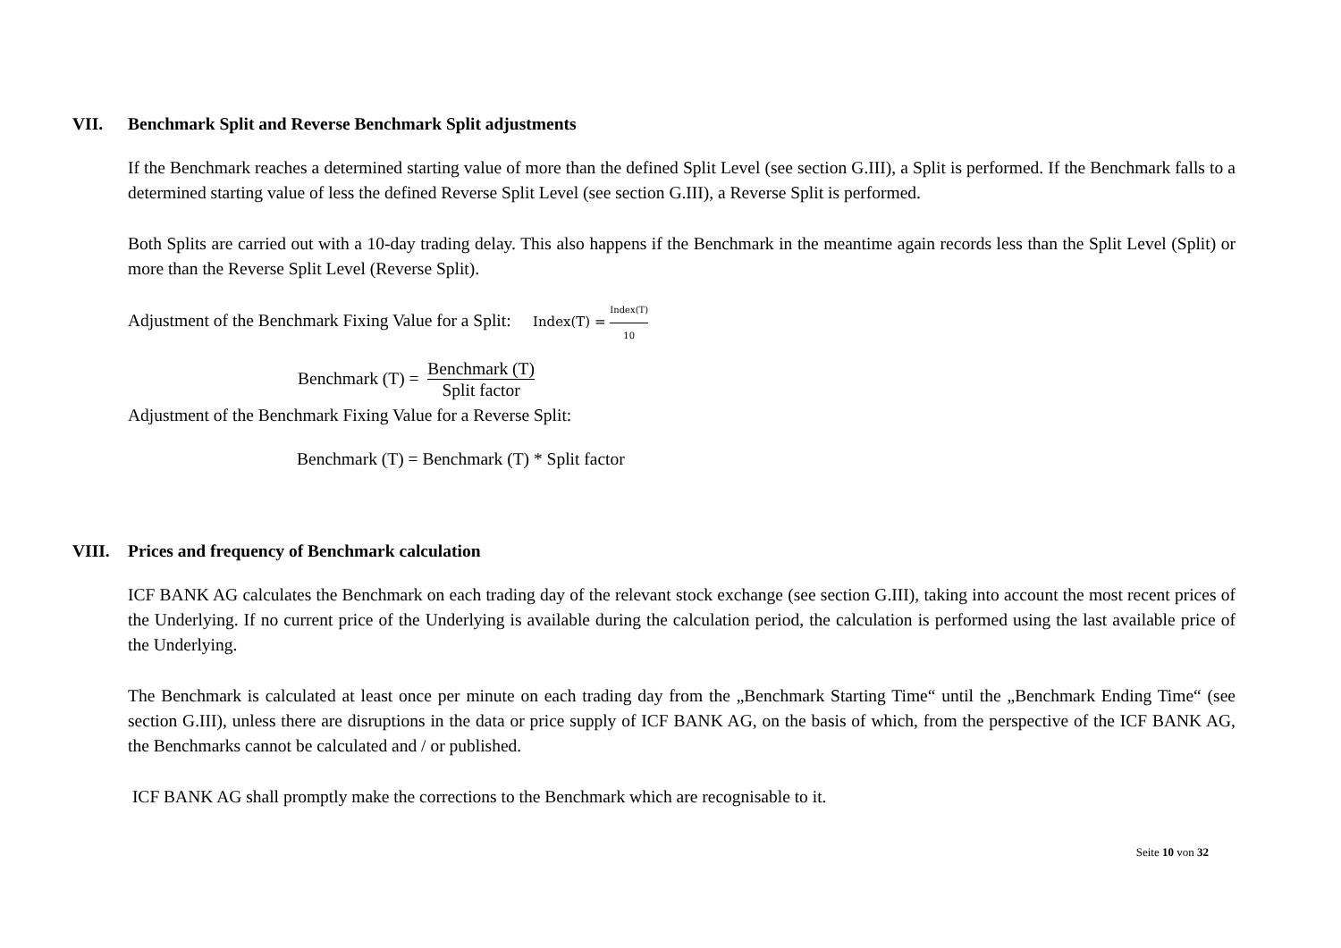VII. Benchmark Split and Reverse Benchmark Split adjustments
If the Benchmark reaches a determined starting value of more than the defined Split Level (see section G.III), a Split is performed. If the Benchmark falls to a determined starting value of less the defined Reverse Split Level (see section G.III), a Reverse Split is performed.
Both Splits are carried out with a 10-day trading delay. This also happens if the Benchmark in the meantime again records less than the Split Level (Split) or more than the Reverse Split Level (Reverse Split).
Adjustment of the Benchmark Fixing Value for a Split: Index(T) = Index(T) 10
Benchmark (T) = Benchmark (T) Split factor
Adjustment of the Benchmark Fixing Value for a Reverse Split:
Benchmark (T) = Benchmark (T) * Split factor
VIII. Prices and frequency of Benchmark calculation
ICF BANK AG calculates the Benchmark on each trading day of the relevant stock exchange (see section G.III), taking into account the most recent prices of the Underlying. If no current price of the Underlying is available during the calculation period, the calculation is performed using the last available price of the Underlying.
The Benchmark is calculated at least once per minute on each trading day from the „Benchmark Starting Time“ until the „Benchmark Ending Time“ (see section G.III), unless there are disruptions in the data or price supply of ICF BANK AG, on the basis of which, from the perspective of the ICF BANK AG, the Benchmarks cannot be calculated and / or published.
ICF BANK AG shall promptly make the corrections to the Benchmark which are recognisable to it.
Seite 10 von 32